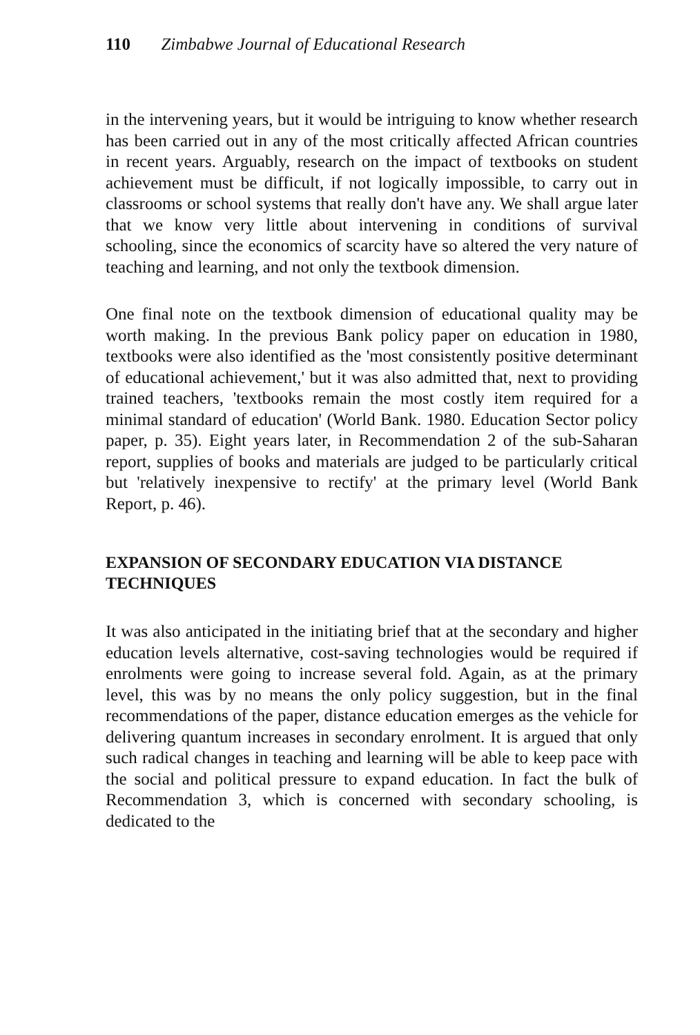110 Zimbabwe Journal of Educational Research
in the intervening years, but it would be intriguing to know whether research has been carried out in any of the most critically affected African countries in recent years. Arguably, research on the impact of textbooks on student achievement must be difficult, if not logically impossible, to carry out in classrooms or school systems that really don't have any. We shall argue later that we know very little about intervening in conditions of survival schooling, since the economics of scarcity have so altered the very nature of teaching and learning, and not only the textbook dimension.
One final note on the textbook dimension of educational quality may be worth making. In the previous Bank policy paper on education in 1980, textbooks were also identified as the 'most consistently positive determinant of educational achievement,' but it was also admitted that, next to providing trained teachers, 'textbooks remain the most costly item required for a minimal standard of education' (World Bank. 1980. Education Sector policy paper, p. 35). Eight years later, in Recommendation 2 of the sub-Saharan report, supplies of books and materials are judged to be particularly critical but 'relatively inexpensive to rectify' at the primary level (World Bank Report, p. 46).
EXPANSION OF SECONDARY EDUCATION VIA DISTANCE TECHNIQUES
It was also anticipated in the initiating brief that at the secondary and higher education levels alternative, cost-saving technologies would be required if enrolments were going to increase several fold. Again, as at the primary level, this was by no means the only policy suggestion, but in the final recommendations of the paper, distance education emerges as the vehicle for delivering quantum increases in secondary enrolment. It is argued that only such radical changes in teaching and learning will be able to keep pace with the social and political pressure to expand education. In fact the bulk of Recommendation 3, which is concerned with secondary schooling, is dedicated to the